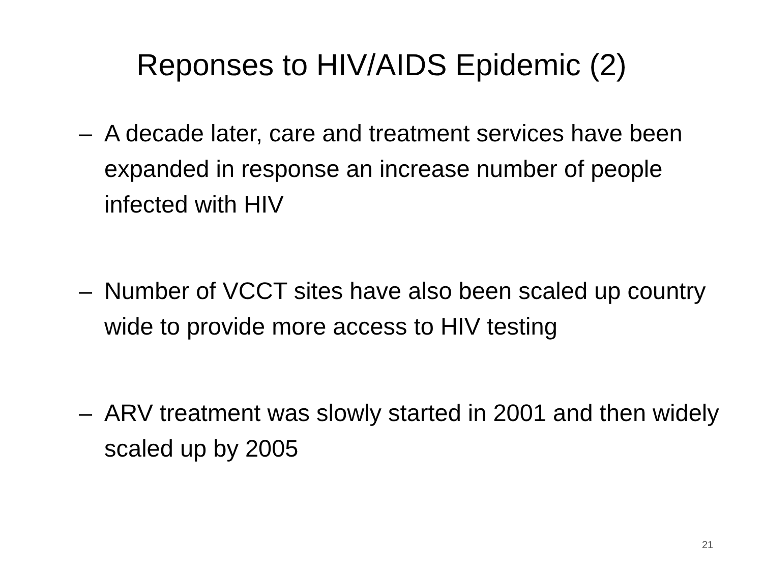Reponses to HIV/AIDS Epidemic (2)
– A decade later, care and treatment services have been expanded in response an increase number of people infected with HIV
– Number of VCCT sites have also been scaled up country wide to provide more access to HIV testing
– ARV treatment was slowly started in 2001 and then widely scaled up by 2005
21